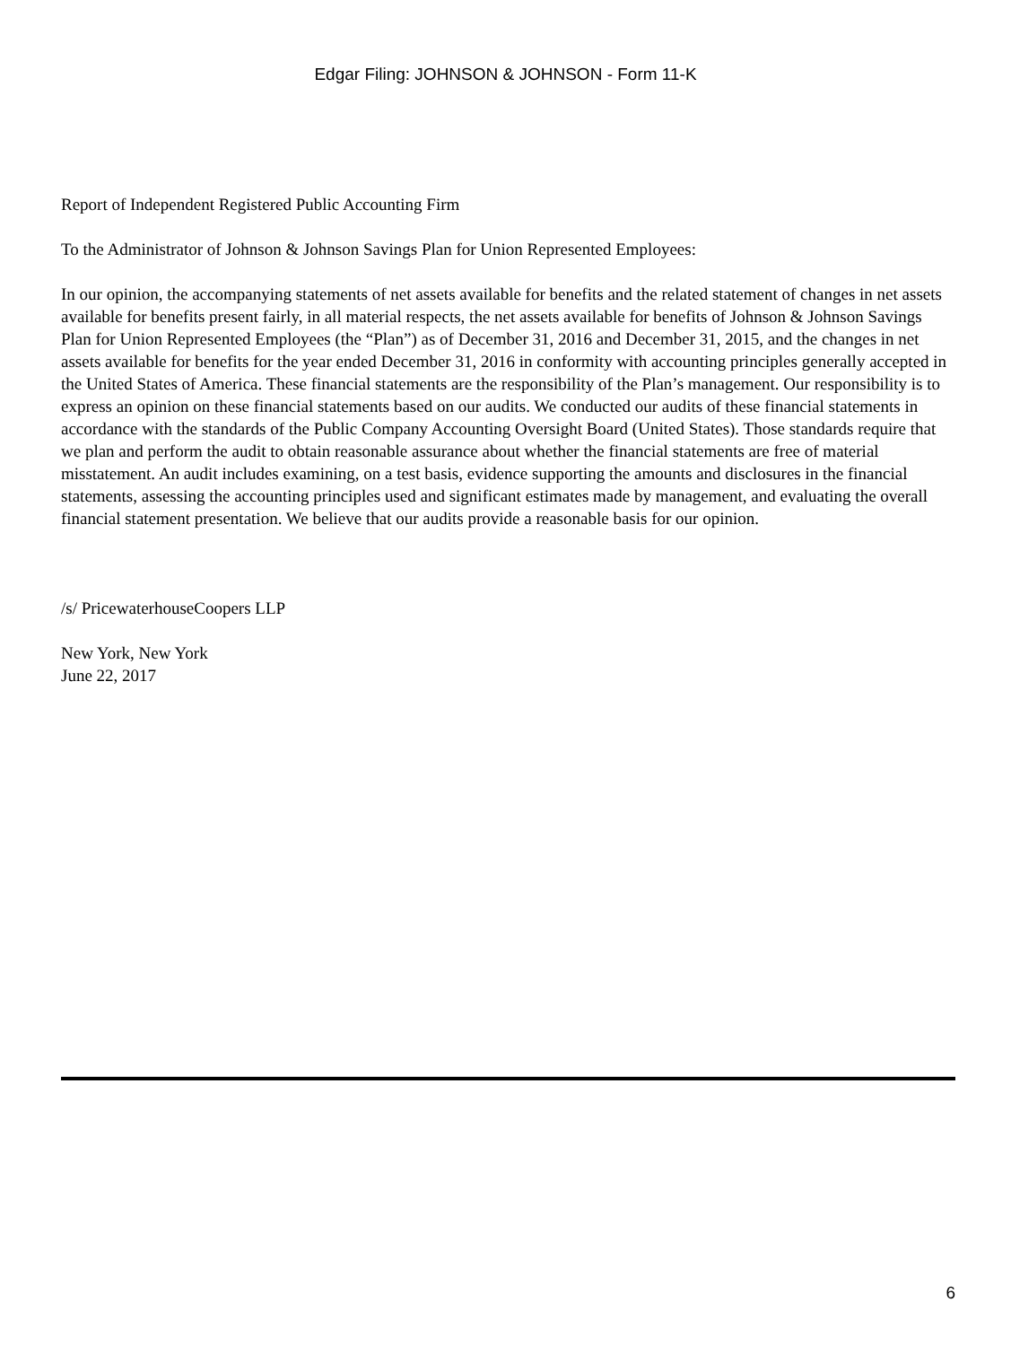Edgar Filing: JOHNSON & JOHNSON - Form 11-K
Report of Independent Registered Public Accounting Firm
To the Administrator of Johnson & Johnson Savings Plan for Union Represented Employees:
In our opinion, the accompanying statements of net assets available for benefits and the related statement of changes in net assets available for benefits present fairly, in all material respects, the net assets available for benefits of Johnson & Johnson Savings Plan for Union Represented Employees (the “Plan”) as of December 31, 2016 and December 31, 2015, and the changes in net assets available for benefits for the year ended December 31, 2016 in conformity with accounting principles generally accepted in the United States of America. These financial statements are the responsibility of the Plan’s management. Our responsibility is to express an opinion on these financial statements based on our audits. We conducted our audits of these financial statements in accordance with the standards of the Public Company Accounting Oversight Board (United States). Those standards require that we plan and perform the audit to obtain reasonable assurance about whether the financial statements are free of material misstatement. An audit includes examining, on a test basis, evidence supporting the amounts and disclosures in the financial statements, assessing the accounting principles used and significant estimates made by management, and evaluating the overall financial statement presentation. We believe that our audits provide a reasonable basis for our opinion.
/s/ PricewaterhouseCoopers LLP
New York, New York
June 22, 2017
6